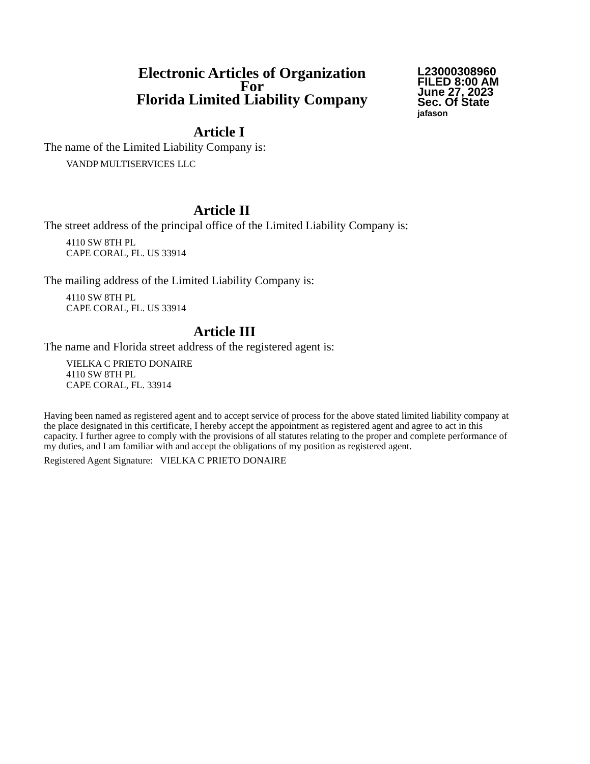Electronic Articles of Organization
For
Florida Limited Liability Company
L23000308960
FILED 8:00 AM
June 27, 2023
Sec. Of State
jafason
Article I
The name of the Limited Liability Company is:
VANDP MULTISERVICES LLC
Article II
The street address of the principal office of the Limited Liability Company is:
4110 SW 8TH PL
CAPE CORAL, FL. US 33914
The mailing address of the Limited Liability Company is:
4110 SW 8TH PL
CAPE CORAL, FL. US 33914
Article III
The name and Florida street address of the registered agent is:
VIELKA C PRIETO DONAIRE
4110 SW 8TH PL
CAPE CORAL, FL. 33914
Having been named as registered agent and to accept service of process for the above stated limited liability company at the place designated in this certificate, I hereby accept the appointment as registered agent and agree to act in this capacity. I further agree to comply with the provisions of all statutes relating to the proper and complete performance of my duties, and I am familiar with and accept the obligations of my position as registered agent.
Registered Agent Signature: VIELKA C PRIETO DONAIRE